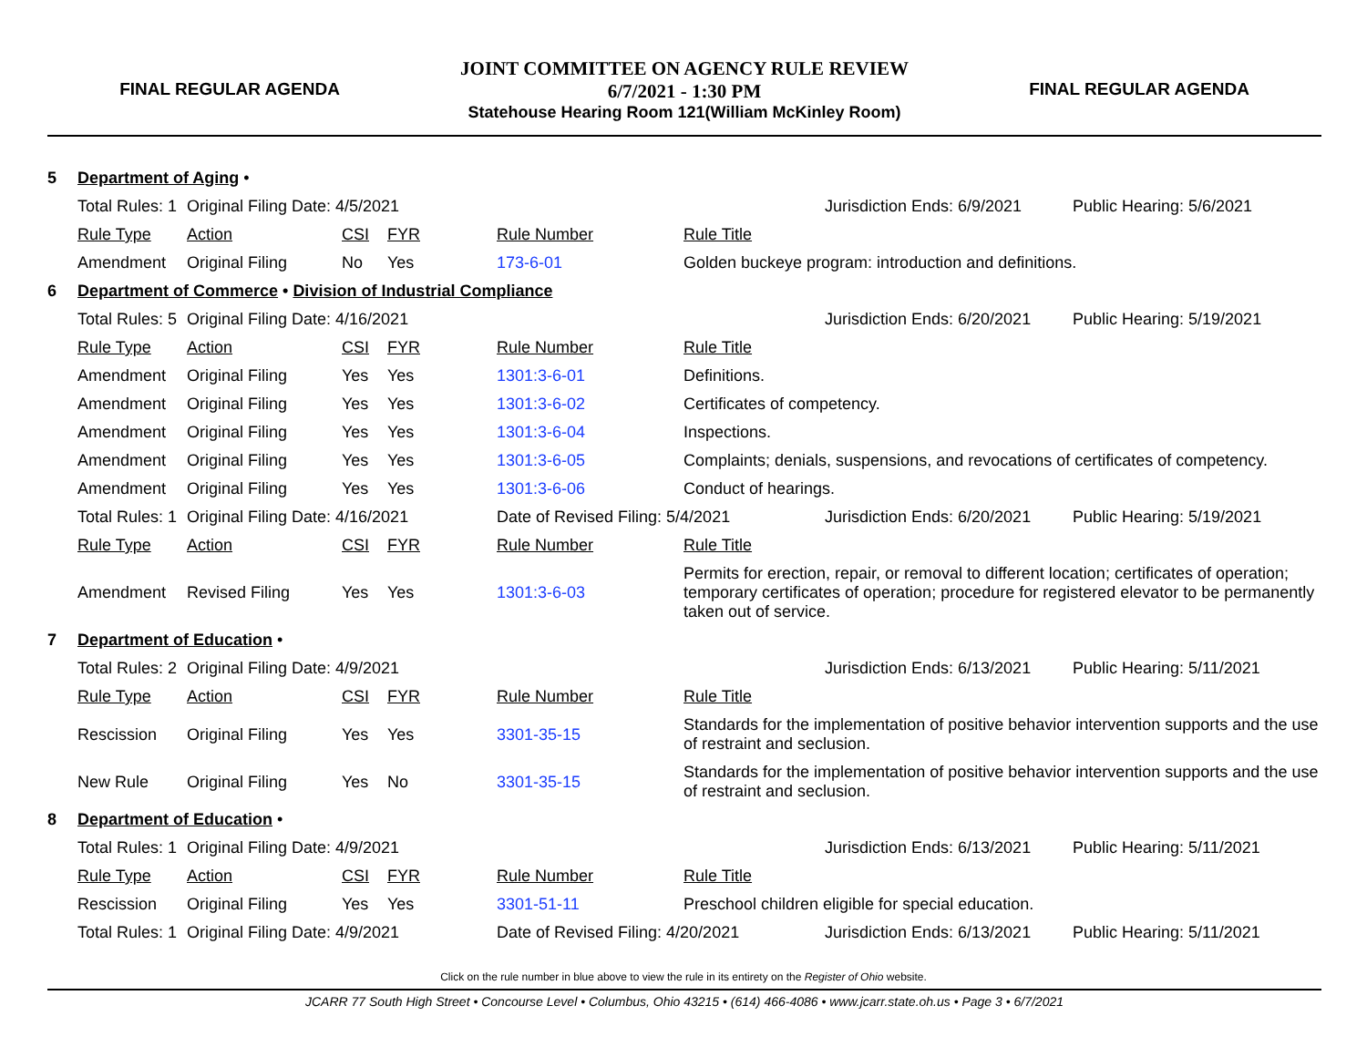FINAL REGULAR AGENDA
JOINT COMMITTEE ON AGENCY RULE REVIEW
6/7/2021 - 1:30 PM
Statehouse Hearing Room 121(William McKinley Room)
FINAL REGULAR AGENDA
| 5 | Department of Aging • | | | | | | | |
| | Total Rules: 1 | Original Filing Date: 4/5/2021 | | | | | Jurisdiction Ends: 6/9/2021 | Public Hearing: 5/6/2021 |
| | Rule Type | Action | CSI | FYR | Rule Number | Rule Title | | |
| | Amendment | Original Filing | No | Yes | 173-6-01 | Golden buckeye program: introduction and definitions. | | |
| 6 | Department of Commerce • Division of Industrial Compliance | | | | | | | |
| | Total Rules: 5 | Original Filing Date: 4/16/2021 | | | | | Jurisdiction Ends: 6/20/2021 | Public Hearing: 5/19/2021 |
| | Rule Type | Action | CSI | FYR | Rule Number | Rule Title | | |
| | Amendment | Original Filing | Yes | Yes | 1301:3-6-01 | Definitions. | | |
| | Amendment | Original Filing | Yes | Yes | 1301:3-6-02 | Certificates of competency. | | |
| | Amendment | Original Filing | Yes | Yes | 1301:3-6-04 | Inspections. | | |
| | Amendment | Original Filing | Yes | Yes | 1301:3-6-05 | Complaints; denials, suspensions, and revocations of certificates of competency. | | |
| | Amendment | Original Filing | Yes | Yes | 1301:3-6-06 | Conduct of hearings. | | |
| | Total Rules: 1 | Original Filing Date: 4/16/2021 | | | Date of Revised Filing: 5/4/2021 | | Jurisdiction Ends: 6/20/2021 | Public Hearing: 5/19/2021 |
| | Rule Type | Action | CSI | FYR | Rule Number | Rule Title | | |
| | Amendment | Revised Filing | Yes | Yes | 1301:3-6-03 | Permits for erection, repair, or removal to different location; certificates of operation; temporary certificates of operation; procedure for registered elevator to be permanently taken out of service. | | |
| 7 | Department of Education • | | | | | | | |
| | Total Rules: 2 | Original Filing Date: 4/9/2021 | | | | | Jurisdiction Ends: 6/13/2021 | Public Hearing: 5/11/2021 |
| | Rule Type | Action | CSI | FYR | Rule Number | Rule Title | | |
| | Rescission | Original Filing | Yes | Yes | 3301-35-15 | Standards for the implementation of positive behavior intervention supports and the use of restraint and seclusion. | | |
| | New Rule | Original Filing | Yes | No | 3301-35-15 | Standards for the implementation of positive behavior intervention supports and the use of restraint and seclusion. | | |
| 8 | Department of Education • | | | | | | | |
| | Total Rules: 1 | Original Filing Date: 4/9/2021 | | | | | Jurisdiction Ends: 6/13/2021 | Public Hearing: 5/11/2021 |
| | Rule Type | Action | CSI | FYR | Rule Number | Rule Title | | |
| | Rescission | Original Filing | Yes | Yes | 3301-51-11 | Preschool children eligible for special education. | | |
| | Total Rules: 1 | Original Filing Date: 4/9/2021 | | | Date of Revised Filing: 4/20/2021 | | Jurisdiction Ends: 6/13/2021 | Public Hearing: 5/11/2021 |
Click on the rule number in blue above to view the rule in its entirety on the Register of Ohio website.
JCARR 77 South High Street • Concourse Level • Columbus, Ohio 43215 • (614) 466-4086 • www.jcarr.state.oh.us • Page 3 • 6/7/2021